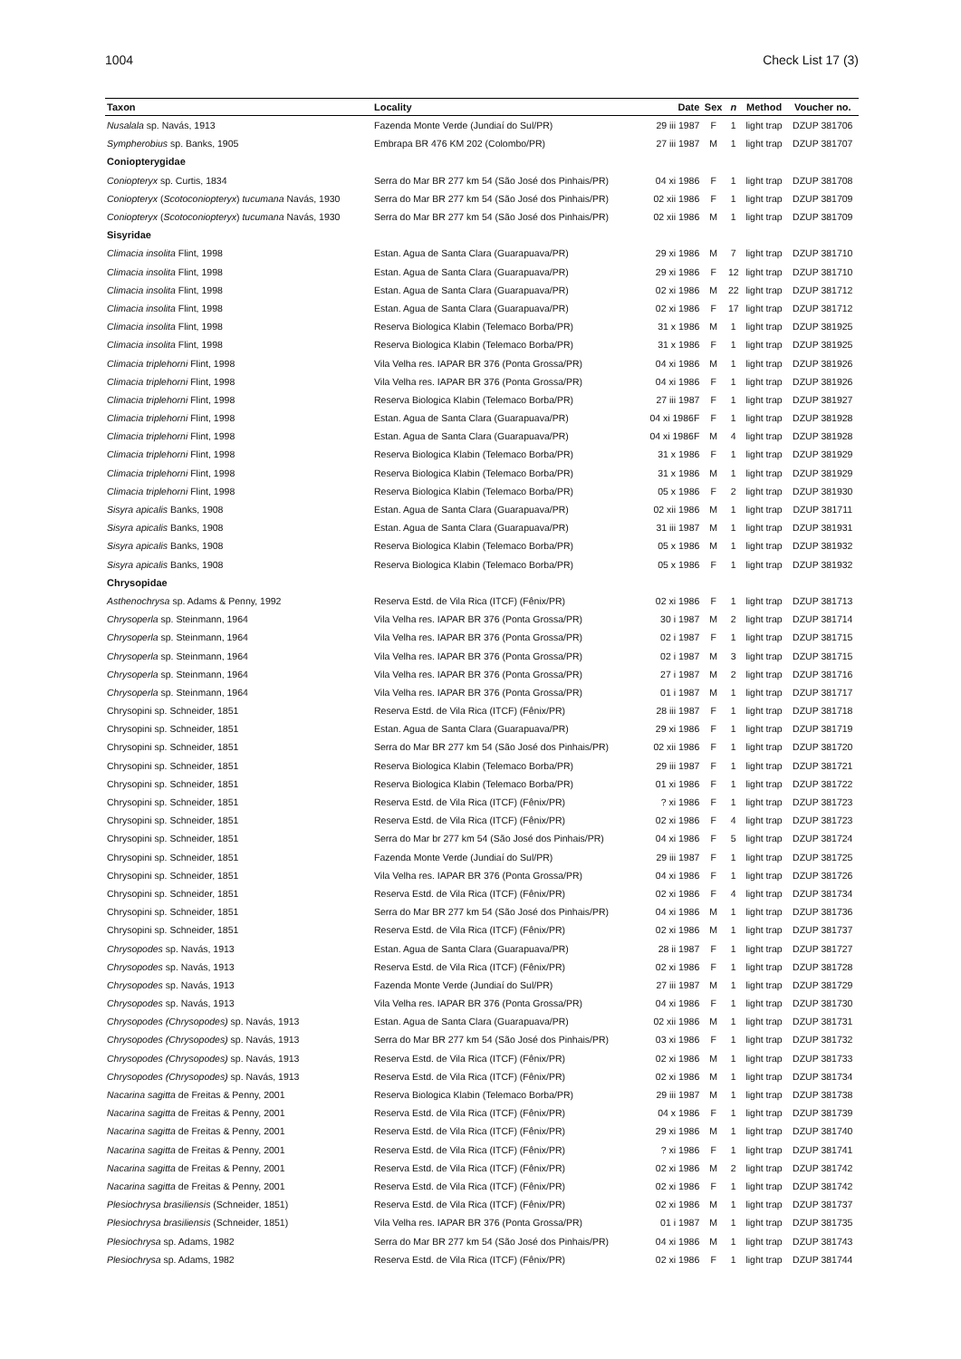1004 Check List 17 (3)
| Taxon | Locality | Date | Sex | n | Method | Voucher no. |
| --- | --- | --- | --- | --- | --- | --- |
| Nusalala sp. Navás, 1913 | Fazenda Monte Verde (Jundiaí do Sul/PR) | 29 iii 1987 | F | 1 | light trap | DZUP 381706 |
| Sympherobius sp. Banks, 1905 | Embrapa BR 476 KM 202 (Colombo/PR) | 27 iii 1987 | M | 1 | light trap | DZUP 381707 |
| Coniopterygidae | | | | | | |
| Coniopteryx sp. Curtis, 1834 | Serra do Mar BR 277 km 54 (São José dos Pinhais/PR) | 04 xi 1986 | F | 1 | light trap | DZUP 381708 |
| Coniopteryx ( Scotoconiopteryx ) tucumana Navás, 1930 | Serra do Mar BR 277 km 54 (São José dos Pinhais/PR) | 02 xii 1986 | F | 1 | light trap | DZUP 381709 |
| Coniopteryx ( Scotoconiopteryx ) tucumana Navás, 1930 | Serra do Mar BR 277 km 54 (São José dos Pinhais/PR) | 02 xii 1986 | M | 1 | light trap | DZUP 381709 |
| Sisyridae | | | | | | |
| Climacia insolita Flint, 1998 | Estan. Agua de Santa Clara (Guarapuava/PR) | 29 xi 1986 | M | 7 | light trap | DZUP 381710 |
| Climacia insolita Flint, 1998 | Estan. Agua de Santa Clara (Guarapuava/PR) | 29 xi 1986 | F | 12 | light trap | DZUP 381710 |
| Climacia insolita Flint, 1998 | Estan. Agua de Santa Clara (Guarapuava/PR) | 02 xi 1986 | M | 22 | light trap | DZUP 381712 |
| Climacia insolita Flint, 1998 | Estan. Agua de Santa Clara (Guarapuava/PR) | 02 xi 1986 | F | 17 | light trap | DZUP 381712 |
| Climacia insolita Flint, 1998 | Reserva Biologica Klabin (Telemaco Borba/PR) | 31 x 1986 | M | 1 | light trap | DZUP 381925 |
| Climacia insolita Flint, 1998 | Reserva Biologica Klabin (Telemaco Borba/PR) | 31 x 1986 | F | 1 | light trap | DZUP 381925 |
| Climacia triplehorni Flint, 1998 | Vila Velha res. IAPAR BR 376 (Ponta Grossa/PR) | 04 xi 1986 | M | 1 | light trap | DZUP 381926 |
| Climacia triplehorni Flint, 1998 | Vila Velha res. IAPAR BR 376 (Ponta Grossa/PR) | 04 xi 1986 | F | 1 | light trap | DZUP 381926 |
| Climacia triplehorni Flint, 1998 | Reserva Biologica Klabin (Telemaco Borba/PR) | 27 iii 1987 | F | 1 | light trap | DZUP 381927 |
| Climacia triplehorni Flint, 1998 | Estan. Agua de Santa Clara (Guarapuava/PR) | 04 xi 1986F | F | 1 | light trap | DZUP 381928 |
| Climacia triplehorni Flint, 1998 | Estan. Agua de Santa Clara (Guarapuava/PR) | 04 xi 1986F | M | 4 | light trap | DZUP 381928 |
| Climacia triplehorni Flint, 1998 | Reserva Biologica Klabin (Telemaco Borba/PR) | 31 x 1986 | F | 1 | light trap | DZUP 381929 |
| Climacia triplehorni Flint, 1998 | Reserva Biologica Klabin (Telemaco Borba/PR) | 31 x 1986 | M | 1 | light trap | DZUP 381929 |
| Climacia triplehorni Flint, 1998 | Reserva Biologica Klabin (Telemaco Borba/PR) | 05 x 1986 | F | 2 | light trap | DZUP 381930 |
| Sisyra apicalis Banks, 1908 | Estan. Agua de Santa Clara (Guarapuava/PR) | 02 xii 1986 | M | 1 | light trap | DZUP 381711 |
| Sisyra apicalis Banks, 1908 | Estan. Agua de Santa Clara (Guarapuava/PR) | 31 iii 1987 | M | 1 | light trap | DZUP 381931 |
| Sisyra apicalis Banks, 1908 | Reserva Biologica Klabin (Telemaco Borba/PR) | 05 x 1986 | M | 1 | light trap | DZUP 381932 |
| Sisyra apicalis Banks, 1908 | Reserva Biologica Klabin (Telemaco Borba/PR) | 05 x 1986 | F | 1 | light trap | DZUP 381932 |
| Chrysopidae | | | | | | |
| Asthenochrysa sp. Adams & Penny, 1992 | Reserva Estd. de Vila Rica (ITCF) (Fênix/PR) | 02 xi 1986 | F | 1 | light trap | DZUP 381713 |
| Chrysoperla sp. Steinmann, 1964 | Vila Velha res. IAPAR BR 376 (Ponta Grossa/PR) | 30 i 1987 | M | 2 | light trap | DZUP 381714 |
| Chrysoperla sp. Steinmann, 1964 | Vila Velha res. IAPAR BR 376 (Ponta Grossa/PR) | 02 i 1987 | F | 1 | light trap | DZUP 381715 |
| Chrysoperla sp. Steinmann, 1964 | Vila Velha res. IAPAR BR 376 (Ponta Grossa/PR) | 02 i 1987 | M | 3 | light trap | DZUP 381715 |
| Chrysoperla sp. Steinmann, 1964 | Vila Velha res. IAPAR BR 376 (Ponta Grossa/PR) | 27 i 1987 | M | 2 | light trap | DZUP 381716 |
| Chrysoperla sp. Steinmann, 1964 | Vila Velha res. IAPAR BR 376 (Ponta Grossa/PR) | 01 i 1987 | M | 1 | light trap | DZUP 381717 |
| Chrysopini sp. Schneider, 1851 | Reserva Estd. de Vila Rica (ITCF) (Fênix/PR) | 28 iii 1987 | F | 1 | light trap | DZUP 381718 |
| Chrysopini sp. Schneider, 1851 | Estan. Agua de Santa Clara (Guarapuava/PR) | 29 xi 1986 | F | 1 | light trap | DZUP 381719 |
| Chrysopini sp. Schneider, 1851 | Serra do Mar BR 277 km 54 (São José dos Pinhais/PR) | 02 xii 1986 | F | 1 | light trap | DZUP 381720 |
| Chrysopini sp. Schneider, 1851 | Reserva Biologica Klabin (Telemaco Borba/PR) | 29 iii 1987 | F | 1 | light trap | DZUP 381721 |
| Chrysopini sp. Schneider, 1851 | Reserva Biologica Klabin (Telemaco Borba/PR) | 01 xi 1986 | F | 1 | light trap | DZUP 381722 |
| Chrysopini sp. Schneider, 1851 | Reserva Estd. de Vila Rica (ITCF) (Fênix/PR) | ? xi 1986 | F | 1 | light trap | DZUP 381723 |
| Chrysopini sp. Schneider, 1851 | Reserva Estd. de Vila Rica (ITCF) (Fênix/PR) | 02 xi 1986 | F | 4 | light trap | DZUP 381723 |
| Chrysopini sp. Schneider, 1851 | Serra do Mar br 277 km 54 (São José dos Pinhais/PR) | 04 xi 1986 | F | 5 | light trap | DZUP 381724 |
| Chrysopini sp. Schneider, 1851 | Fazenda Monte Verde (Jundiaí do Sul/PR) | 29 iii 1987 | F | 1 | light trap | DZUP 381725 |
| Chrysopini sp. Schneider, 1851 | Vila Velha res. IAPAR BR 376 (Ponta Grossa/PR) | 04 xi 1986 | F | 1 | light trap | DZUP 381726 |
| Chrysopini sp. Schneider, 1851 | Reserva Estd. de Vila Rica (ITCF) (Fênix/PR) | 02 xi 1986 | F | 4 | light trap | DZUP 381734 |
| Chrysopini sp. Schneider, 1851 | Serra do Mar BR 277 km 54 (São José dos Pinhais/PR) | 04 xi 1986 | M | 1 | light trap | DZUP 381736 |
| Chrysopini sp. Schneider, 1851 | Reserva Estd. de Vila Rica (ITCF) (Fênix/PR) | 02 xi 1986 | M | 1 | light trap | DZUP 381737 |
| Chrysopodes sp. Navás, 1913 | Estan. Agua de Santa Clara (Guarapuava/PR) | 28 ii 1987 | F | 1 | light trap | DZUP 381727 |
| Chrysopodes sp. Navás, 1913 | Reserva Estd. de Vila Rica (ITCF) (Fênix/PR) | 02 xi 1986 | F | 1 | light trap | DZUP 381728 |
| Chrysopodes sp. Navás, 1913 | Fazenda Monte Verde (Jundiaí do Sul/PR) | 27 iii 1987 | M | 1 | light trap | DZUP 381729 |
| Chrysopodes sp. Navás, 1913 | Vila Velha res. IAPAR BR 376 (Ponta Grossa/PR) | 04 xi 1986 | F | 1 | light trap | DZUP 381730 |
| Chrysopodes (Chrysopodes) sp. Navás, 1913 | Estan. Agua de Santa Clara (Guarapuava/PR) | 02 xii 1986 | M | 1 | light trap | DZUP 381731 |
| Chrysopodes (Chrysopodes) sp. Navás, 1913 | Serra do Mar BR 277 km 54 (São José dos Pinhais/PR) | 03 xi 1986 | F | 1 | light trap | DZUP 381732 |
| Chrysopodes (Chrysopodes) sp. Navás, 1913 | Reserva Estd. de Vila Rica (ITCF) (Fênix/PR) | 02 xi 1986 | M | 1 | light trap | DZUP 381733 |
| Chrysopodes (Chrysopodes) sp. Navás, 1913 | Reserva Estd. de Vila Rica (ITCF) (Fênix/PR) | 02 xi 1986 | M | 1 | light trap | DZUP 381734 |
| Nacarina sagitta de Freitas & Penny, 2001 | Reserva Biologica Klabin (Telemaco Borba/PR) | 29 iii 1987 | M | 1 | light trap | DZUP 381738 |
| Nacarina sagitta de Freitas & Penny, 2001 | Reserva Estd. de Vila Rica (ITCF) (Fênix/PR) | 04 x 1986 | F | 1 | light trap | DZUP 381739 |
| Nacarina sagitta de Freitas & Penny, 2001 | Reserva Estd. de Vila Rica (ITCF) (Fênix/PR) | 29 xi 1986 | M | 1 | light trap | DZUP 381740 |
| Nacarina sagitta de Freitas & Penny, 2001 | Reserva Estd. de Vila Rica (ITCF) (Fênix/PR) | ? xi 1986 | F | 1 | light trap | DZUP 381741 |
| Nacarina sagitta de Freitas & Penny, 2001 | Reserva Estd. de Vila Rica (ITCF) (Fênix/PR) | 02 xi 1986 | M | 2 | light trap | DZUP 381742 |
| Nacarina sagitta de Freitas & Penny, 2001 | Reserva Estd. de Vila Rica (ITCF) (Fênix/PR) | 02 xi 1986 | F | 1 | light trap | DZUP 381742 |
| Plesiochrysa brasiliensis (Schneider, 1851) | Reserva Estd. de Vila Rica (ITCF) (Fênix/PR) | 02 xi 1986 | M | 1 | light trap | DZUP 381737 |
| Plesiochrysa brasiliensis (Schneider, 1851) | Vila Velha res. IAPAR BR 376 (Ponta Grossa/PR) | 01 i 1987 | M | 1 | light trap | DZUP 381735 |
| Plesiochrysa sp. Adams, 1982 | Serra do Mar BR 277 km 54 (São José dos Pinhais/PR) | 04 xi 1986 | M | 1 | light trap | DZUP 381743 |
| Plesiochrysa sp. Adams, 1982 | Reserva Estd. de Vila Rica (ITCF) (Fênix/PR) | 02 xi 1986 | F | 1 | light trap | DZUP 381744 |